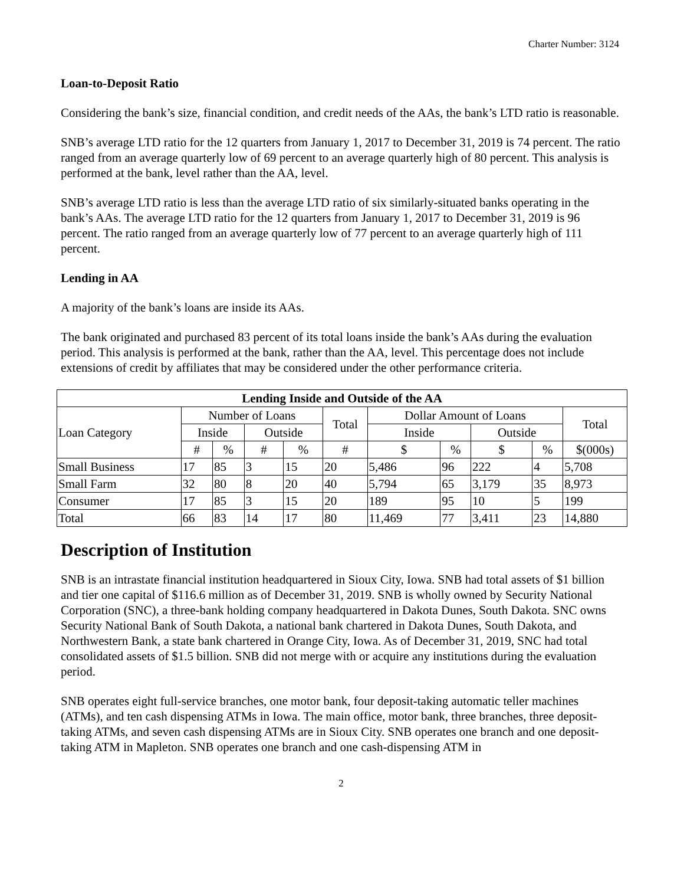Charter Number: 3124
Loan-to-Deposit Ratio
Considering the bank’s size, financial condition, and credit needs of the AAs, the bank’s LTD ratio is reasonable.
SNB’s average LTD ratio for the 12 quarters from January 1, 2017 to December 31, 2019 is 74 percent. The ratio ranged from an average quarterly low of 69 percent to an average quarterly high of 80 percent. This analysis is performed at the bank, level rather than the AA, level.
SNB’s average LTD ratio is less than the average LTD ratio of six similarly-situated banks operating in the bank’s AAs. The average LTD ratio for the 12 quarters from January 1, 2017 to December 31, 2019 is 96 percent. The ratio ranged from an average quarterly low of 77 percent to an average quarterly high of 111 percent.
Lending in AA
A majority of the bank’s loans are inside its AAs.
The bank originated and purchased 83 percent of its total loans inside the bank’s AAs during the evaluation period. This analysis is performed at the bank, rather than the AA, level. This percentage does not include extensions of credit by affiliates that may be considered under the other performance criteria.
| Lending Inside and Outside of the AA | | | | | | | | | | |
| --- | --- | --- | --- | --- | --- | --- | --- | --- | --- | --- |
| Loan Category | Number of Loans | | | | Total | Dollar Amount of Loans | | | | Total |
| | Inside | | Outside | | | Inside | | Outside | | |
| | # | % | # | % | # | $ | % | $ | % | $(000s) |
| Small Business | 17 | 85 | 3 | 15 | 20 | 5,486 | 96 | 222 | 4 | 5,708 |
| Small Farm | 32 | 80 | 8 | 20 | 40 | 5,794 | 65 | 3,179 | 35 | 8,973 |
| Consumer | 17 | 85 | 3 | 15 | 20 | 189 | 95 | 10 | 5 | 199 |
| Total | 66 | 83 | 14 | 17 | 80 | 11,469 | 77 | 3,411 | 23 | 14,880 |
Description of Institution
SNB is an intrastate financial institution headquartered in Sioux City, Iowa. SNB had total assets of $1 billion and tier one capital of $116.6 million as of December 31, 2019. SNB is wholly owned by Security National Corporation (SNC), a three-bank holding company headquartered in Dakota Dunes, South Dakota. SNC owns Security National Bank of South Dakota, a national bank chartered in Dakota Dunes, South Dakota, and Northwestern Bank, a state bank chartered in Orange City, Iowa. As of December 31, 2019, SNC had total consolidated assets of $1.5 billion. SNB did not merge with or acquire any institutions during the evaluation period.
SNB operates eight full-service branches, one motor bank, four deposit-taking automatic teller machines (ATMs), and ten cash dispensing ATMs in Iowa. The main office, motor bank, three branches, three deposit-taking ATMs, and seven cash dispensing ATMs are in Sioux City. SNB operates one branch and one deposit-taking ATM in Mapleton. SNB operates one branch and one cash-dispensing ATM in
2